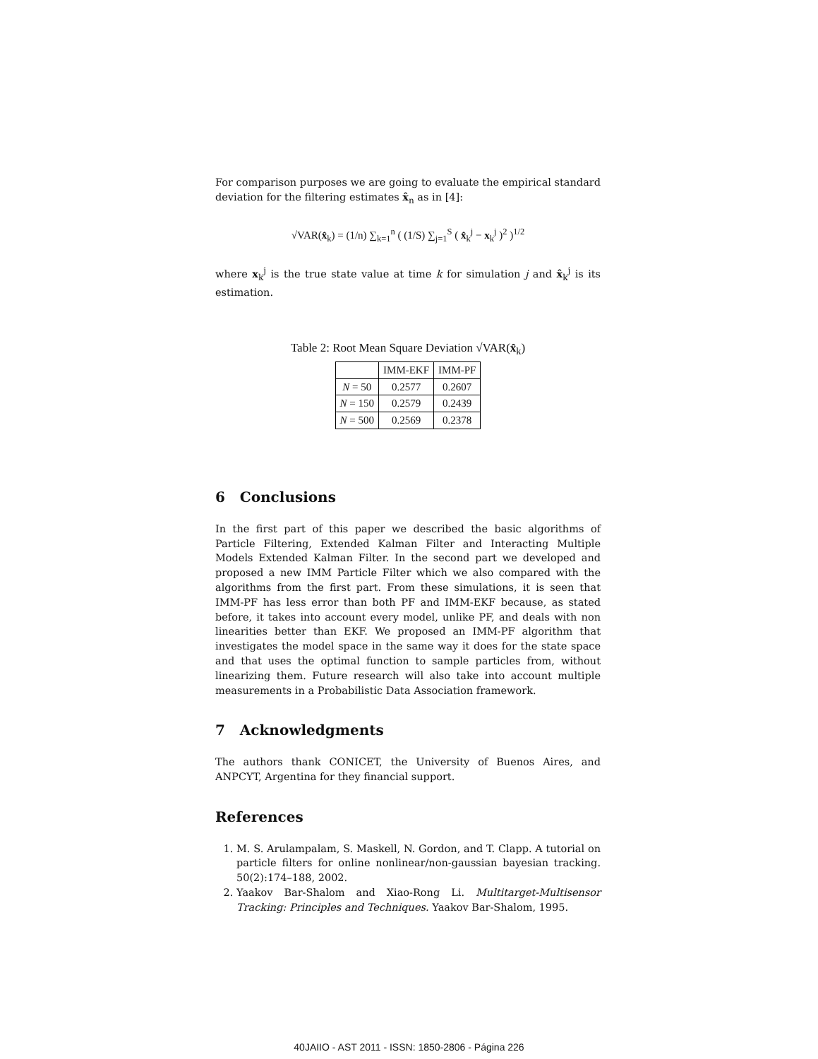For comparison purposes we are going to evaluate the empirical standard deviation for the filtering estimates x̂<sub>n</sub> as in [4]:
√VAR(x̂<sub>k</sub>) = (1/n) ∑<sub>k=1</sub><sup>n</sup> ( (1/S) ∑<sub>j=1</sub><sup>S</sup> ( x̂<sub>k</sub><sup>j</sup> − x<sub>k</sub><sup>j</sup> )<sup>2</sup> )<sup>1/2</sup>
where x<sub>k</sub><sup>j</sup> is the true state value at time k for simulation j and x̂<sub>k</sub><sup>j</sup> is its estimation.
Table 2: Root Mean Square Deviation √VAR(x̂<sub>k</sub>)
| | IMM-EKF | IMM-PF |
| --- | --- | --- |
| N = 50 | 0.2577 | 0.2607 |
| N = 150 | 0.2579 | 0.2439 |
| N = 500 | 0.2569 | 0.2378 |
6 Conclusions
In the first part of this paper we described the basic algorithms of Particle Filtering, Extended Kalman Filter and Interacting Multiple Models Extended Kalman Filter. In the second part we developed and proposed a new IMM Particle Filter which we also compared with the algorithms from the first part. From these simulations, it is seen that IMM-PF has less error than both PF and IMM-EKF because, as stated before, it takes into account every model, unlike PF, and deals with non linearities better than EKF. We proposed an IMM-PF algorithm that investigates the model space in the same way it does for the state space and that uses the optimal function to sample particles from, without linearizing them. Future research will also take into account multiple measurements in a Probabilistic Data Association framework.
7 Acknowledgments
The authors thank CONICET, the University of Buenos Aires, and ANPCYT, Argentina for they financial support.
References
1. M. S. Arulampalam, S. Maskell, N. Gordon, and T. Clapp. A tutorial on particle filters for online nonlinear/non-gaussian bayesian tracking. 50(2):174–188, 2002.
2. Yaakov Bar-Shalom and Xiao-Rong Li. Multitarget-Multisensor Tracking: Principles and Techniques. Yaakov Bar-Shalom, 1995.
40JAIIO - AST 2011 - ISSN: 1850-2806 - Página 226